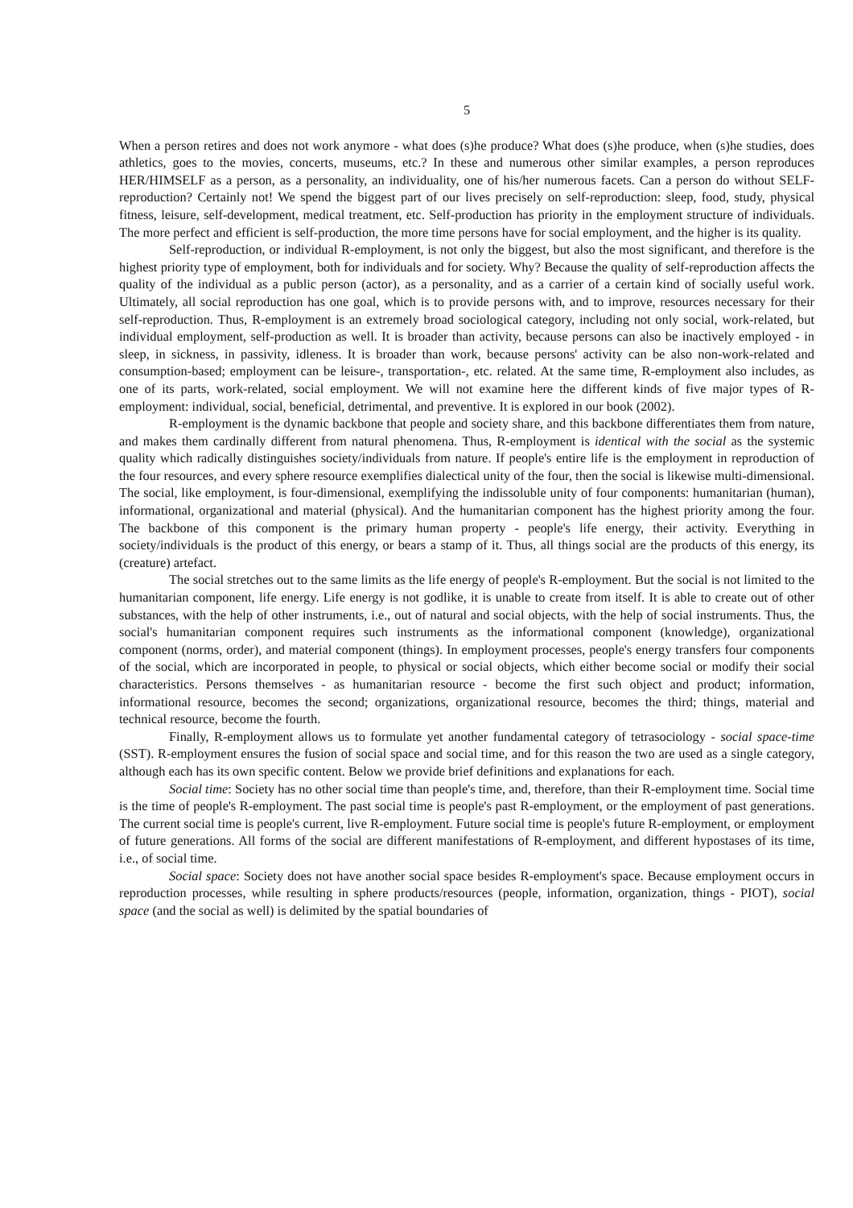5
When a person retires and does not work anymore - what does (s)he produce? What does (s)he produce, when (s)he studies, does athletics, goes to the movies, concerts, museums, etc.? In these and numerous other similar examples, a person reproduces HER/HIMSELF as a person, as a personality, an individuality, one of his/her numerous facets. Can a person do without SELF-reproduction? Certainly not! We spend the biggest part of our lives precisely on self-reproduction: sleep, food, study, physical fitness, leisure, self-development, medical treatment, etc. Self-production has priority in the employment structure of individuals. The more perfect and efficient is self-production, the more time persons have for social employment, and the higher is its quality.
Self-reproduction, or individual R-employment, is not only the biggest, but also the most significant, and therefore is the highest priority type of employment, both for individuals and for society. Why? Because the quality of self-reproduction affects the quality of the individual as a public person (actor), as a personality, and as a carrier of a certain kind of socially useful work. Ultimately, all social reproduction has one goal, which is to provide persons with, and to improve, resources necessary for their self-reproduction. Thus, R-employment is an extremely broad sociological category, including not only social, work-related, but individual employment, self-production as well. It is broader than activity, because persons can also be inactively employed - in sleep, in sickness, in passivity, idleness. It is broader than work, because persons' activity can be also non-work-related and consumption-based; employment can be leisure-, transportation-, etc. related. At the same time, R-employment also includes, as one of its parts, work-related, social employment. We will not examine here the different kinds of five major types of R-employment: individual, social, beneficial, detrimental, and preventive. It is explored in our book (2002).
R-employment is the dynamic backbone that people and society share, and this backbone differentiates them from nature, and makes them cardinally different from natural phenomena. Thus, R-employment is identical with the social as the systemic quality which radically distinguishes society/individuals from nature. If people's entire life is the employment in reproduction of the four resources, and every sphere resource exemplifies dialectical unity of the four, then the social is likewise multi-dimensional. The social, like employment, is four-dimensional, exemplifying the indissoluble unity of four components: humanitarian (human), informational, organizational and material (physical). And the humanitarian component has the highest priority among the four. The backbone of this component is the primary human property - people's life energy, their activity. Everything in society/individuals is the product of this energy, or bears a stamp of it. Thus, all things social are the products of this energy, its (creature) artefact.
The social stretches out to the same limits as the life energy of people's R-employment. But the social is not limited to the humanitarian component, life energy. Life energy is not godlike, it is unable to create from itself. It is able to create out of other substances, with the help of other instruments, i.e., out of natural and social objects, with the help of social instruments. Thus, the social's humanitarian component requires such instruments as the informational component (knowledge), organizational component (norms, order), and material component (things). In employment processes, people's energy transfers four components of the social, which are incorporated in people, to physical or social objects, which either become social or modify their social characteristics. Persons themselves - as humanitarian resource - become the first such object and product; information, informational resource, becomes the second; organizations, organizational resource, becomes the third; things, material and technical resource, become the fourth.
Finally, R-employment allows us to formulate yet another fundamental category of tetrasociology - social space-time (SST). R-employment ensures the fusion of social space and social time, and for this reason the two are used as a single category, although each has its own specific content. Below we provide brief definitions and explanations for each.
Social time: Society has no other social time than people's time, and, therefore, than their R-employment time. Social time is the time of people's R-employment. The past social time is people's past R-employment, or the employment of past generations. The current social time is people's current, live R-employment. Future social time is people's future R-employment, or employment of future generations. All forms of the social are different manifestations of R-employment, and different hypostases of its time, i.e., of social time.
Social space: Society does not have another social space besides R-employment's space. Because employment occurs in reproduction processes, while resulting in sphere products/resources (people, information, organization, things - PIOT), social space (and the social as well) is delimited by the spatial boundaries of